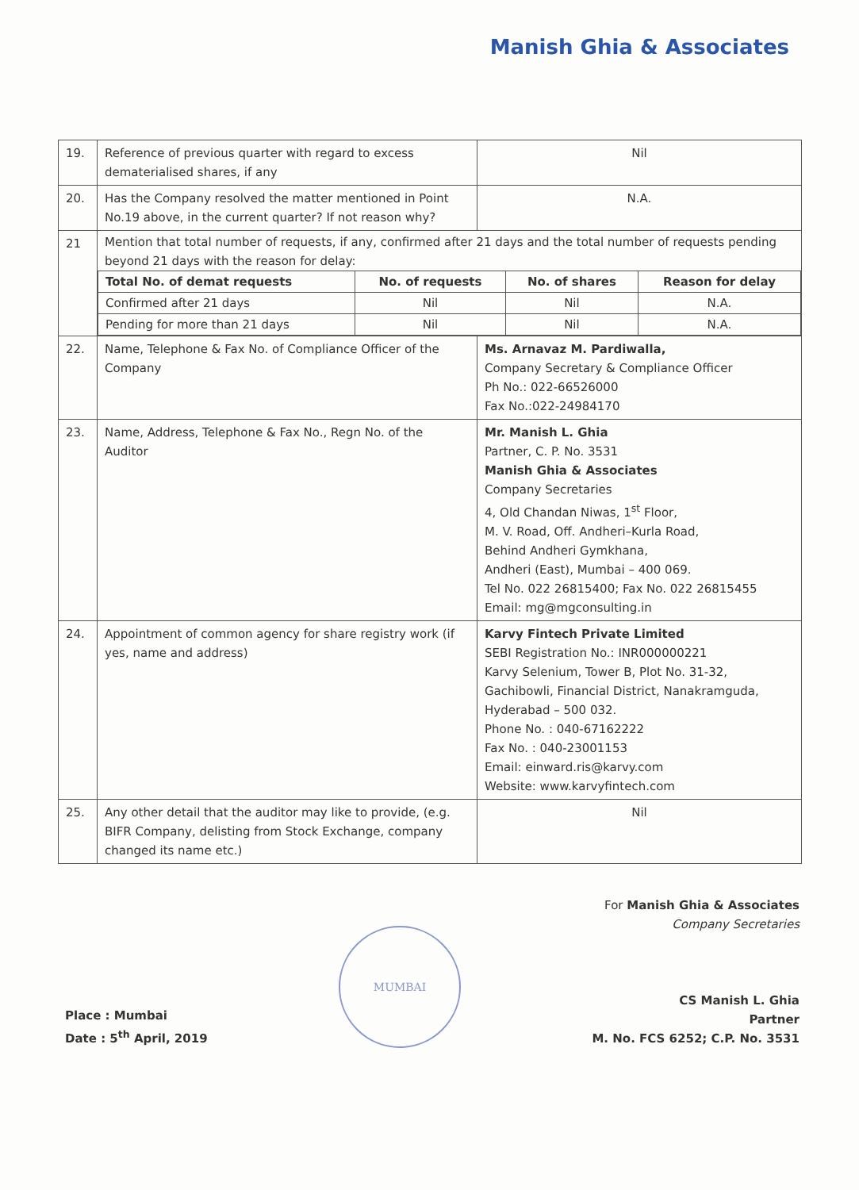Manish Ghia & Associates
| 19. | Reference of previous quarter with regard to excess dematerialised shares, if any | Nil |
| 20. | Has the Company resolved the matter mentioned in Point No.19 above, in the current quarter? If not reason why? | N.A. |
| 21 | Mention that total number of requests, if any, confirmed after 21 days and the total number of requests pending beyond 21 days with the reason for delay: / Total No. of demat requests / No. of requests / No. of shares / Reason for delay / / --- / --- / --- / --- / / Confirmed after 21 days / Nil / Nil / N.A. / / Pending for more than 21 days / Nil / Nil / N.A. / | |
| 22. | Name, Telephone & Fax No. of Compliance Officer of the Company | Ms. Arnavaz M. Pardiwalla, Company Secretary & Compliance Officer Ph No.: 022-66526000 Fax No.:022-24984170 |
| 23. | Name, Address, Telephone & Fax No., Regn No. of the Auditor | Mr. Manish L. Ghia Partner, C. P. No. 3531 Manish Ghia & Associates Company Secretaries 4, Old Chandan Niwas, 1<sup>st</sup> Floor, M. V. Road, Off. Andheri–Kurla Road, Behind Andheri Gymkhana, Andheri (East), Mumbai – 400 069. Tel No. 022 26815400; Fax No. 022 26815455 Email: mg@mgconsulting.in |
| 24. | Appointment of common agency for share registry work (if yes, name and address) | Karvy Fintech Private Limited SEBI Registration No.: INR000000221 Karvy Selenium, Tower B, Plot No. 31-32, Gachibowli, Financial District, Nanakramguda, Hyderabad – 500 032. Phone No. : 040-67162222 Fax No. : 040-23001153 Email: einward.ris@karvy.com Website: www.karvyfintech.com |
| 25. | Any other detail that the auditor may like to provide, (e.g. BIFR Company, delisting from Stock Exchange, company changed its name etc.) | Nil |
Place : Mumbai
Date : 5<sup>th</sup> April, 2019
MUMBAI
For Manish Ghia & Associates
Company Secretaries
CS Manish L. Ghia
Partner
M. No. FCS 6252; C.P. No. 3531